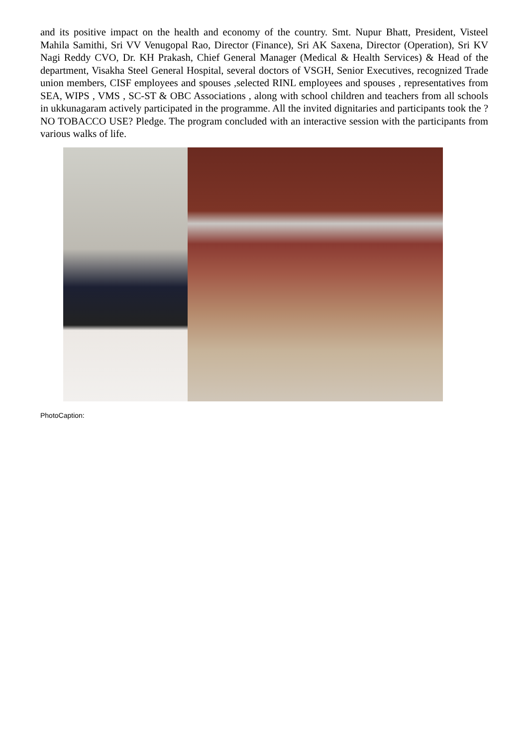and its positive impact on the health and economy of the country. Smt. Nupur Bhatt, President, Visteel Mahila Samithi, Sri VV Venugopal Rao, Director (Finance), Sri AK Saxena, Director (Operation), Sri KV Nagi Reddy CVO, Dr. KH Prakash, Chief General Manager (Medical & Health Services) & Head of the department, Visakha Steel General Hospital, several doctors of VSGH, Senior Executives, recognized Trade union members, CISF employees and spouses ,selected RINL employees and spouses , representatives from SEA, WIPS , VMS , SC-ST & OBC Associations , along with school children and teachers from all schools in ukkunagaram actively participated in the programme. All the invited dignitaries and participants took the ?NO TOBACCO USE? Pledge. The program concluded with an interactive session with the participants from various walks of life.
PhotoCaption: